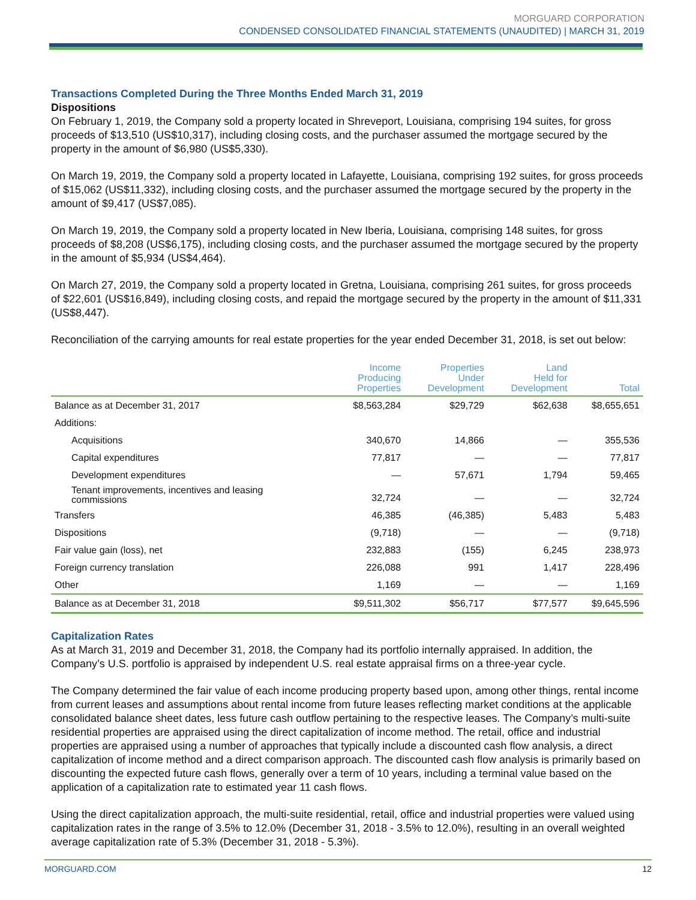MORGUARD CORPORATION
CONDENSED CONSOLIDATED FINANCIAL STATEMENTS (UNAUDITED) | MARCH 31, 2019
Transactions Completed During the Three Months Ended March 31, 2019
Dispositions
On February 1, 2019, the Company sold a property located in Shreveport, Louisiana, comprising 194 suites, for gross proceeds of $13,510 (US$10,317), including closing costs, and the purchaser assumed the mortgage secured by the property in the amount of $6,980 (US$5,330).
On March 19, 2019, the Company sold a property located in Lafayette, Louisiana, comprising 192 suites, for gross proceeds of $15,062 (US$11,332), including closing costs, and the purchaser assumed the mortgage secured by the property in the amount of $9,417 (US$7,085).
On March 19, 2019, the Company sold a property located in New Iberia, Louisiana, comprising 148 suites, for gross proceeds of $8,208 (US$6,175), including closing costs, and the purchaser assumed the mortgage secured by the property in the amount of $5,934 (US$4,464).
On March 27, 2019, the Company sold a property located in Gretna, Louisiana, comprising 261 suites, for gross proceeds of $22,601 (US$16,849), including closing costs, and repaid the mortgage secured by the property in the amount of $11,331 (US$8,447).
Reconciliation of the carrying amounts for real estate properties for the year ended December 31, 2018, is set out below:
| | Income Producing Properties | Properties Under Development | Land Held for Development | Total |
| --- | --- | --- | --- | --- |
| Balance as at December 31, 2017 | $8,563,284 | $29,729 | $62,638 | $8,655,651 |
| Additions: | | | | |
| Acquisitions | 340,670 | 14,866 | — | 355,536 |
| Capital expenditures | 77,817 | — | — | 77,817 |
| Development expenditures | — | 57,671 | 1,794 | 59,465 |
| Tenant improvements, incentives and leasing commissions | 32,724 | — | — | 32,724 |
| Transfers | 46,385 | (46,385) | 5,483 | 5,483 |
| Dispositions | (9,718) | — | — | (9,718) |
| Fair value gain (loss), net | 232,883 | (155) | 6,245 | 238,973 |
| Foreign currency translation | 226,088 | 991 | 1,417 | 228,496 |
| Other | 1,169 | — | — | 1,169 |
| Balance as at December 31, 2018 | $9,511,302 | $56,717 | $77,577 | $9,645,596 |
Capitalization Rates
As at March 31, 2019 and December 31, 2018, the Company had its portfolio internally appraised. In addition, the Company’s U.S. portfolio is appraised by independent U.S. real estate appraisal firms on a three-year cycle.
The Company determined the fair value of each income producing property based upon, among other things, rental income from current leases and assumptions about rental income from future leases reflecting market conditions at the applicable consolidated balance sheet dates, less future cash outflow pertaining to the respective leases. The Company’s multi-suite residential properties are appraised using the direct capitalization of income method. The retail, office and industrial properties are appraised using a number of approaches that typically include a discounted cash flow analysis, a direct capitalization of income method and a direct comparison approach. The discounted cash flow analysis is primarily based on discounting the expected future cash flows, generally over a term of 10 years, including a terminal value based on the application of a capitalization rate to estimated year 11 cash flows.
Using the direct capitalization approach, the multi-suite residential, retail, office and industrial properties were valued using capitalization rates in the range of 3.5% to 12.0% (December 31, 2018 - 3.5% to 12.0%), resulting in an overall weighted average capitalization rate of 5.3% (December 31, 2018 - 5.3%).
MORGUARD.COM 12